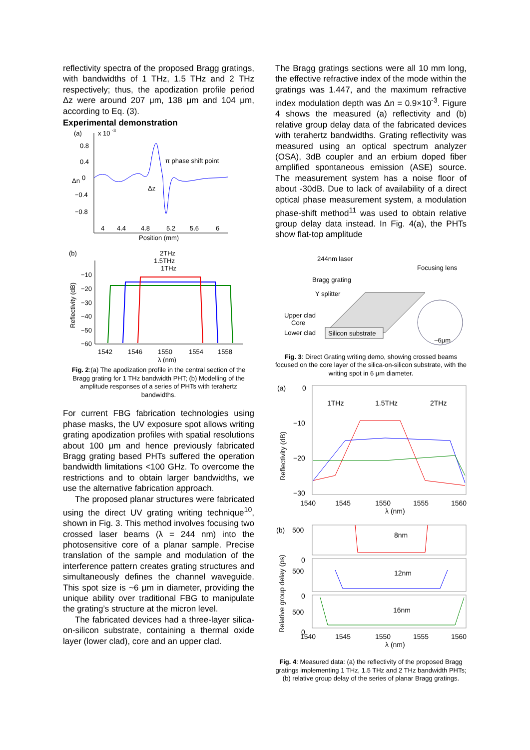reflectivity spectra of the proposed Bragg gratings, with bandwidths of 1 THz, 1.5 THz and 2 THz respectively; thus, the apodization profile period Δz were around 207 μm, 138 μm and 104 μm, according to Eq. (3).
Experimental demonstration
(a)
x 10
-3
0.8
0.4
0
−0.4
−0.8
Δn
π phase shift point
Δz
4
4.4
4.8
5.2
5.6
6
Position (mm)
(b)
2THz
1.5THz
1THz
−10
−20
−30
−40
−50
−60
Reflectivity (dB)
1542
1546
1550
1554
1558
λ (nm)
Fig. 2:(a) The apodization profile in the central section of the Bragg grating for 1 THz bandwidth PHT; (b) Modelling of the amplitude responses of a series of PHTs with terahertz bandwidths.
For current FBG fabrication technologies using phase masks, the UV exposure spot allows writing grating apodization profiles with spatial resolutions about 100 μm and hence previously fabricated Bragg grating based PHTs suffered the operation bandwidth limitations <100 GHz. To overcome the restrictions and to obtain larger bandwidths, we use the alternative fabrication approach.
The proposed planar structures were fabricated using the direct UV grating writing technique<sup>10</sup>, shown in Fig. 3. This method involves focusing two crossed laser beams (λ = 244 nm) into the photosensitive core of a planar sample. Precise translation of the sample and modulation of the interference pattern creates grating structures and simultaneously defines the channel waveguide. This spot size is ~6 μm in diameter, providing the unique ability over traditional FBG to manipulate the grating’s structure at the micron level.
The fabricated devices had a three-layer silica-on-silicon substrate, containing a thermal oxide layer (lower clad), core and an upper clad.
The Bragg gratings sections were all 10 mm long, the effective refractive index of the mode within the gratings was 1.447, and the maximum refractive index modulation depth was Δn = 0.9×10<sup>-3</sup>. Figure 4 shows the measured (a) reflectivity and (b) relative group delay data of the fabricated devices with terahertz bandwidths. Grating reflectivity was measured using an optical spectrum analyzer (OSA), 3dB coupler and an erbium doped fiber amplified spontaneous emission (ASE) source. The measurement system has a noise floor of about -30dB. Due to lack of availability of a direct optical phase measurement system, a modulation phase-shift method<sup>11</sup> was used to obtain relative group delay data instead. In Fig. 4(a), the PHTs show flat-top amplitude
244nm laser
Focusing lens
Bragg grating
Y splitter
Upper clad
Core
Lower clad
Silicon substrate
~6μm
Fig. 3: Direct Grating writing demo, showing crossed beams focused on the core layer of the silica-on-silicon substrate, with the writing spot in 6 μm diameter.
(a)
0
−10
−20
−30
Reflectivity (dB)
1THz
1.5THz
2THz
1540
1545
1550
1555
1560
λ (nm)
(b)
500
0
500
0
500
0
Relative group delay (ps)
8nm
12nm
16nm
1540
1545
1550
1555
1560
λ (nm)
Fig. 4: Measured data: (a) the reflectivity of the proposed Bragg gratings implementing 1 THz, 1.5 THz and 2 THz bandwidth PHTs; (b) relative group delay of the series of planar Bragg gratings.